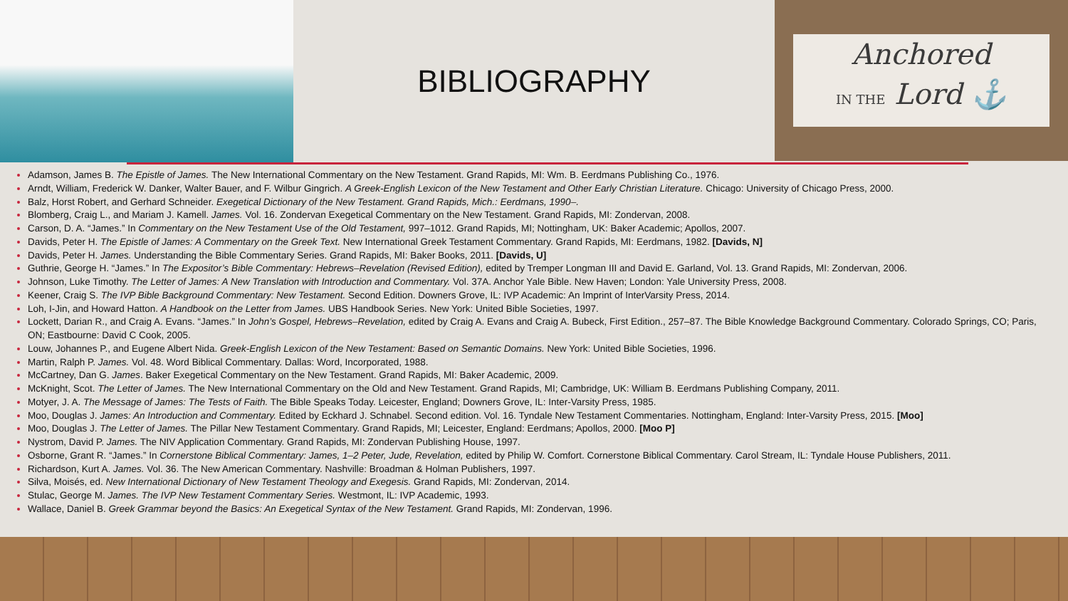BIBLIOGRAPHY
Anchored
IN THE Lord ⚓
Adamson, James B. The Epistle of James. The New International Commentary on the New Testament. Grand Rapids, MI: Wm. B. Eerdmans Publishing Co., 1976.
Arndt, William, Frederick W. Danker, Walter Bauer, and F. Wilbur Gingrich. A Greek-English Lexicon of the New Testament and Other Early Christian Literature. Chicago: University of Chicago Press, 2000.
Balz, Horst Robert, and Gerhard Schneider. Exegetical Dictionary of the New Testament. Grand Rapids, Mich.: Eerdmans, 1990–.
Blomberg, Craig L., and Mariam J. Kamell. James. Vol. 16. Zondervan Exegetical Commentary on the New Testament. Grand Rapids, MI: Zondervan, 2008.
Carson, D. A. “James.” In Commentary on the New Testament Use of the Old Testament, 997–1012. Grand Rapids, MI; Nottingham, UK: Baker Academic; Apollos, 2007.
Davids, Peter H. The Epistle of James: A Commentary on the Greek Text. New International Greek Testament Commentary. Grand Rapids, MI: Eerdmans, 1982. [Davids, N]
Davids, Peter H. James. Understanding the Bible Commentary Series. Grand Rapids, MI: Baker Books, 2011. [Davids, U]
Guthrie, George H. “James.” In The Expositor’s Bible Commentary: Hebrews–Revelation (Revised Edition), edited by Tremper Longman III and David E. Garland, Vol. 13. Grand Rapids, MI: Zondervan, 2006.
Johnson, Luke Timothy. The Letter of James: A New Translation with Introduction and Commentary. Vol. 37A. Anchor Yale Bible. New Haven; London: Yale University Press, 2008.
Keener, Craig S. The IVP Bible Background Commentary: New Testament. Second Edition. Downers Grove, IL: IVP Academic: An Imprint of InterVarsity Press, 2014.
Loh, I-Jin, and Howard Hatton. A Handbook on the Letter from James. UBS Handbook Series. New York: United Bible Societies, 1997.
Lockett, Darian R., and Craig A. Evans. “James.” In John’s Gospel, Hebrews–Revelation, edited by Craig A. Evans and Craig A. Bubeck, First Edition., 257–87. The Bible Knowledge Background Commentary. Colorado Springs, CO; Paris, ON; Eastbourne: David C Cook, 2005.
Louw, Johannes P., and Eugene Albert Nida. Greek-English Lexicon of the New Testament: Based on Semantic Domains. New York: United Bible Societies, 1996.
Martin, Ralph P. James. Vol. 48. Word Biblical Commentary. Dallas: Word, Incorporated, 1988.
McCartney, Dan G. James. Baker Exegetical Commentary on the New Testament. Grand Rapids, MI: Baker Academic, 2009.
McKnight, Scot. The Letter of James. The New International Commentary on the Old and New Testament. Grand Rapids, MI; Cambridge, UK: William B. Eerdmans Publishing Company, 2011.
Motyer, J. A. The Message of James: The Tests of Faith. The Bible Speaks Today. Leicester, England; Downers Grove, IL: Inter-Varsity Press, 1985.
Moo, Douglas J. James: An Introduction and Commentary. Edited by Eckhard J. Schnabel. Second edition. Vol. 16. Tyndale New Testament Commentaries. Nottingham, England: Inter-Varsity Press, 2015. [Moo]
Moo, Douglas J. The Letter of James. The Pillar New Testament Commentary. Grand Rapids, MI; Leicester, England: Eerdmans; Apollos, 2000. [Moo P]
Nystrom, David P. James. The NIV Application Commentary. Grand Rapids, MI: Zondervan Publishing House, 1997.
Osborne, Grant R. “James.” In Cornerstone Biblical Commentary: James, 1–2 Peter, Jude, Revelation, edited by Philip W. Comfort. Cornerstone Biblical Commentary. Carol Stream, IL: Tyndale House Publishers, 2011.
Richardson, Kurt A. James. Vol. 36. The New American Commentary. Nashville: Broadman & Holman Publishers, 1997.
Silva, Moisés, ed. New International Dictionary of New Testament Theology and Exegesis. Grand Rapids, MI: Zondervan, 2014.
Stulac, George M. James. The IVP New Testament Commentary Series. Westmont, IL: IVP Academic, 1993.
Wallace, Daniel B. Greek Grammar beyond the Basics: An Exegetical Syntax of the New Testament. Grand Rapids, MI: Zondervan, 1996.